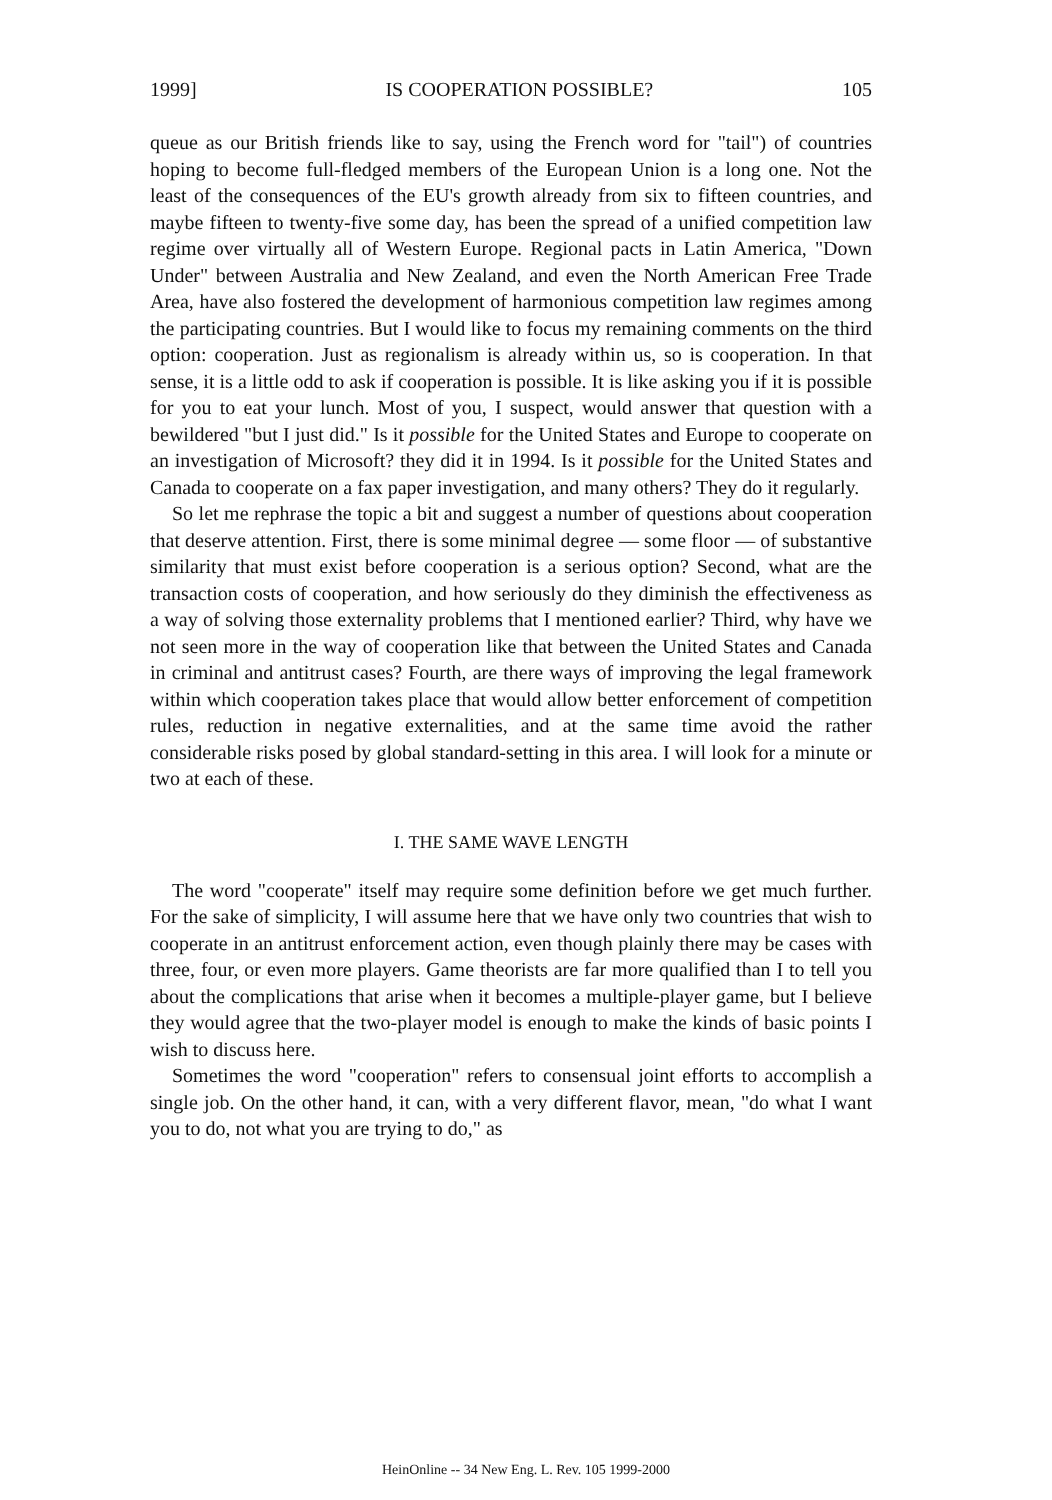1999] IS COOPERATION POSSIBLE? 105
queue as our British friends like to say, using the French word for "tail") of countries hoping to become full-fledged members of the European Union is a long one. Not the least of the consequences of the EU's growth already from six to fifteen countries, and maybe fifteen to twenty-five some day, has been the spread of a unified competition law regime over virtually all of Western Europe. Regional pacts in Latin America, "Down Under" between Australia and New Zealand, and even the North American Free Trade Area, have also fostered the development of harmonious competition law regimes among the participating countries. But I would like to focus my remaining comments on the third option: cooperation. Just as regionalism is already within us, so is cooperation. In that sense, it is a little odd to ask if cooperation is possible. It is like asking you if it is possible for you to eat your lunch. Most of you, I suspect, would answer that question with a bewildered "but I just did." Is it possible for the United States and Europe to cooperate on an investigation of Microsoft? they did it in 1994. Is it possible for the United States and Canada to cooperate on a fax paper investigation, and many others? They do it regularly.
So let me rephrase the topic a bit and suggest a number of questions about cooperation that deserve attention. First, there is some minimal degree — some floor — of substantive similarity that must exist before cooperation is a serious option? Second, what are the transaction costs of cooperation, and how seriously do they diminish the effectiveness as a way of solving those externality problems that I mentioned earlier? Third, why have we not seen more in the way of cooperation like that between the United States and Canada in criminal and antitrust cases? Fourth, are there ways of improving the legal framework within which cooperation takes place that would allow better enforcement of competition rules, reduction in negative externalities, and at the same time avoid the rather considerable risks posed by global standard-setting in this area. I will look for a minute or two at each of these.
I. THE SAME WAVE LENGTH
The word "cooperate" itself may require some definition before we get much further. For the sake of simplicity, I will assume here that we have only two countries that wish to cooperate in an antitrust enforcement action, even though plainly there may be cases with three, four, or even more players. Game theorists are far more qualified than I to tell you about the complications that arise when it becomes a multiple-player game, but I believe they would agree that the two-player model is enough to make the kinds of basic points I wish to discuss here.
Sometimes the word "cooperation" refers to consensual joint efforts to accomplish a single job. On the other hand, it can, with a very different flavor, mean, "do what I want you to do, not what you are trying to do," as
HeinOnline -- 34 New Eng. L. Rev. 105 1999-2000